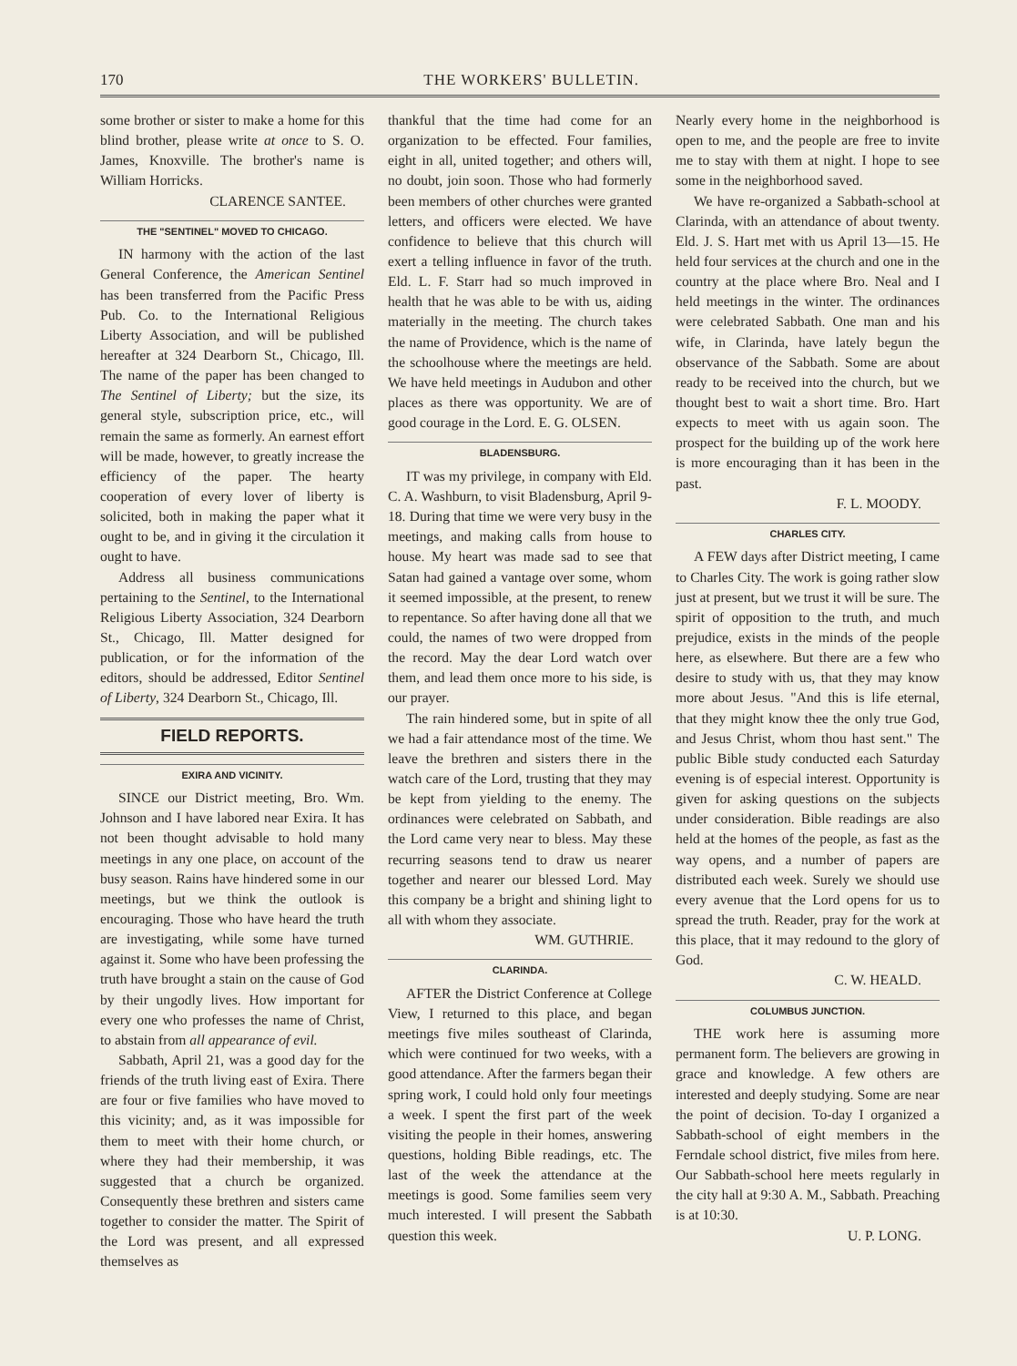170 THE WORKERS' BULLETIN.
some brother or sister to make a home for this blind brother, please write at once to S. O. James, Knoxville. The brother's name is William Horricks.
CLARENCE SANTEE.
THE "SENTINEL" MOVED TO CHICAGO.
IN harmony with the action of the last General Conference, the American Sentinel has been transferred from the Pacific Press Pub. Co. to the International Religious Liberty Association, and will be published hereafter at 324 Dearborn St., Chicago, Ill. The name of the paper has been changed to The Sentinel of Liberty; but the size, its general style, subscription price, etc., will remain the same as formerly. An earnest effort will be made, however, to greatly increase the efficiency of the paper. The hearty cooperation of every lover of liberty is solicited, both in making the paper what it ought to be, and in giving it the circulation it ought to have.
Address all business communications pertaining to the Sentinel, to the International Religious Liberty Association, 324 Dearborn St., Chicago, Ill. Matter designed for publication, or for the information of the editors, should be addressed, Editor Sentinel of Liberty, 324 Dearborn St., Chicago, Ill.
FIELD REPORTS.
EXIRA AND VICINITY.
SINCE our District meeting, Bro. Wm. Johnson and I have labored near Exira. It has not been thought advisable to hold many meetings in any one place, on account of the busy season. Rains have hindered some in our meetings, but we think the outlook is encouraging. Those who have heard the truth are investigating, while some have turned against it. Some who have been professing the truth have brought a stain on the cause of God by their ungodly lives. How important for every one who professes the name of Christ, to abstain from all appearance of evil.
Sabbath, April 21, was a good day for the friends of the truth living east of Exira. There are four or five families who have moved to this vicinity; and, as it was impossible for them to meet with their home church, or where they had their membership, it was suggested that a church be organized. Consequently these brethren and sisters came together to consider the matter. The Spirit of the Lord was present, and all expressed themselves as
thankful that the time had come for an organization to be effected. Four families, eight in all, united together; and others will, no doubt, join soon. Those who had formerly been members of other churches were granted letters, and officers were elected. We have confidence to believe that this church will exert a telling influence in favor of the truth. Eld. L. F. Starr had so much improved in health that he was able to be with us, aiding materially in the meeting. The church takes the name of Providence, which is the name of the schoolhouse where the meetings are held. We have held meetings in Audubon and other places as there was opportunity. We are of good courage in the Lord. E. G. OLSEN.
BLADENSBURG.
IT was my privilege, in company with Eld. C. A. Washburn, to visit Bladensburg, April 9-18. During that time we were very busy in the meetings, and making calls from house to house. My heart was made sad to see that Satan had gained a vantage over some, whom it seemed impossible, at the present, to renew to repentance. So after having done all that we could, the names of two were dropped from the record. May the dear Lord watch over them, and lead them once more to his side, is our prayer.
The rain hindered some, but in spite of all we had a fair attendance most of the time. We leave the brethren and sisters there in the watch care of the Lord, trusting that they may be kept from yielding to the enemy. The ordinances were celebrated on Sabbath, and the Lord came very near to bless. May these recurring seasons tend to draw us nearer together and nearer our blessed Lord. May this company be a bright and shining light to all with whom they associate.
WM. GUTHRIE.
CLARINDA.
AFTER the District Conference at College View, I returned to this place, and began meetings five miles southeast of Clarinda, which were continued for two weeks, with a good attendance. After the farmers began their spring work, I could hold only four meetings a week. I spent the first part of the week visiting the people in their homes, answering questions, holding Bible readings, etc. The last of the week the attendance at the meetings is good. Some families seem very much interested. I will present the Sabbath question this week.
Nearly every home in the neighborhood is open to me, and the people are free to invite me to stay with them at night. I hope to see some in the neighborhood saved.
We have re-organized a Sabbath-school at Clarinda, with an attendance of about twenty. Eld. J. S. Hart met with us April 13—15. He held four services at the church and one in the country at the place where Bro. Neal and I held meetings in the winter. The ordinances were celebrated Sabbath. One man and his wife, in Clarinda, have lately begun the observance of the Sabbath. Some are about ready to be received into the church, but we thought best to wait a short time. Bro. Hart expects to meet with us again soon. The prospect for the building up of the work here is more encouraging than it has been in the past.
F. L. MOODY.
CHARLES CITY.
A FEW days after District meeting, I came to Charles City. The work is going rather slow just at present, but we trust it will be sure. The spirit of opposition to the truth, and much prejudice, exists in the minds of the people here, as elsewhere. But there are a few who desire to study with us, that they may know more about Jesus. "And this is life eternal, that they might know thee the only true God, and Jesus Christ, whom thou hast sent." The public Bible study conducted each Saturday evening is of especial interest. Opportunity is given for asking questions on the subjects under consideration. Bible readings are also held at the homes of the people, as fast as the way opens, and a number of papers are distributed each week. Surely we should use every avenue that the Lord opens for us to spread the truth. Reader, pray for the work at this place, that it may redound to the glory of God.
C. W. HEALD.
COLUMBUS JUNCTION.
THE work here is assuming more permanent form. The believers are growing in grace and knowledge. A few others are interested and deeply studying. Some are near the point of decision. To-day I organized a Sabbath-school of eight members in the Ferndale school district, five miles from here. Our Sabbath-school here meets regularly in the city hall at 9:30 A. M., Sabbath. Preaching is at 10:30.
U. P. LONG.